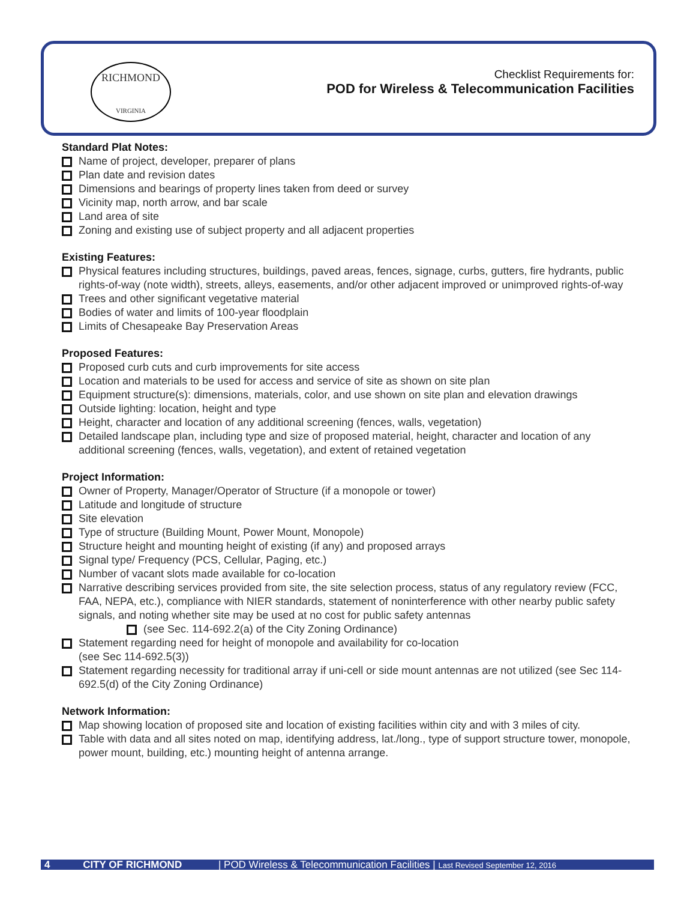RICHMOND
VIRGINIA
Checklist Requirements for:
POD for Wireless & Telecommunication Facilities
Standard Plat Notes:
Name of project, developer, preparer of plans
Plan date and revision dates
Dimensions and bearings of property lines taken from deed or survey
Vicinity map, north arrow, and bar scale
Land area of site
Zoning and existing use of subject property and all adjacent properties
Existing Features:
Physical features including structures, buildings, paved areas, fences, signage, curbs, gutters, fire hydrants, public rights-of-way (note width), streets, alleys, easements, and/or other adjacent improved or unimproved rights-of-way
Trees and other significant vegetative material
Bodies of water and limits of 100-year floodplain
Limits of Chesapeake Bay Preservation Areas
Proposed Features:
Proposed curb cuts and curb improvements for site access
Location and materials to be used for access and service of site as shown on site plan
Equipment structure(s): dimensions, materials, color, and use shown on site plan and elevation drawings
Outside lighting: location, height and type
Height, character and location of any additional screening (fences, walls, vegetation)
Detailed landscape plan, including type and size of proposed material, height, character and location of any additional screening (fences, walls, vegetation), and extent of retained vegetation
Project Information:
Owner of Property, Manager/Operator of Structure (if a monopole or tower)
Latitude and longitude of structure
Site elevation
Type of structure (Building Mount, Power Mount, Monopole)
Structure height and mounting height of existing (if any) and proposed arrays
Signal type/ Frequency (PCS, Cellular, Paging, etc.)
Number of vacant slots made available for co-location
Narrative describing services provided from site, the site selection process, status of any regulatory review (FCC, FAA, NEPA, etc.), compliance with NIER standards, statement of noninterference with other nearby public safety signals, and noting whether site may be used at no cost for public safety antennas
(see Sec. 114-692.2(a) of the City Zoning Ordinance)
Statement regarding need for height of monopole and availability for co-location
(see Sec 114-692.5(3))
Statement regarding necessity for traditional array if uni-cell or side mount antennas are not utilized (see Sec 114-692.5(d) of the City Zoning Ordinance)
Network Information:
Map showing location of proposed site and location of existing facilities within city and with 3 miles of city.
Table with data and all sites noted on map, identifying address, lat./long., type of support structure tower, monopole, power mount, building, etc.) mounting height of antenna arrange.
4 CITY OF RICHMOND | POD Wireless & Telecommunication Facilities | Last Revised September 12, 2016